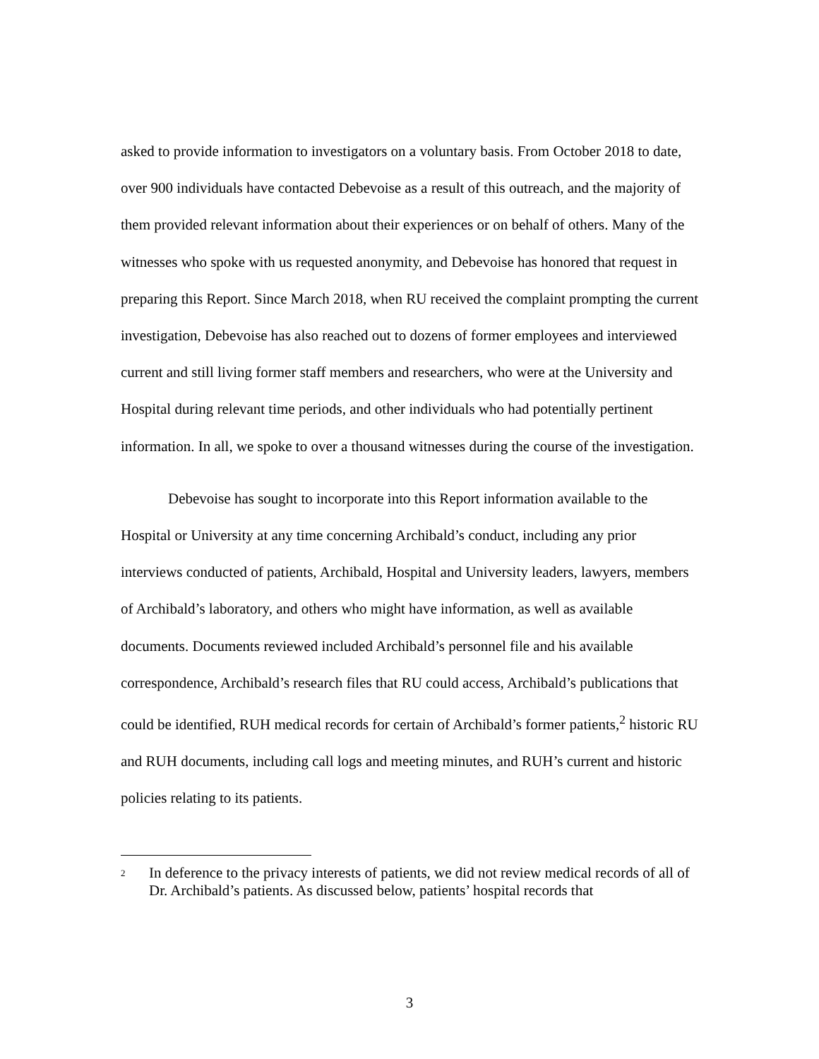asked to provide information to investigators on a voluntary basis. From October 2018 to date, over 900 individuals have contacted Debevoise as a result of this outreach, and the majority of them provided relevant information about their experiences or on behalf of others. Many of the witnesses who spoke with us requested anonymity, and Debevoise has honored that request in preparing this Report. Since March 2018, when RU received the complaint prompting the current investigation, Debevoise has also reached out to dozens of former employees and interviewed current and still living former staff members and researchers, who were at the University and Hospital during relevant time periods, and other individuals who had potentially pertinent information. In all, we spoke to over a thousand witnesses during the course of the investigation.
Debevoise has sought to incorporate into this Report information available to the Hospital or University at any time concerning Archibald’s conduct, including any prior interviews conducted of patients, Archibald, Hospital and University leaders, lawyers, members of Archibald’s laboratory, and others who might have information, as well as available documents. Documents reviewed included Archibald’s personnel file and his available correspondence, Archibald’s research files that RU could access, Archibald’s publications that could be identified, RUH medical records for certain of Archibald’s former patients,<sup>2</sup> historic RU and RUH documents, including call logs and meeting minutes, and RUH’s current and historic policies relating to its patients.
2 In deference to the privacy interests of patients, we did not review medical records of all of Dr. Archibald’s patients. As discussed below, patients’ hospital records that
3